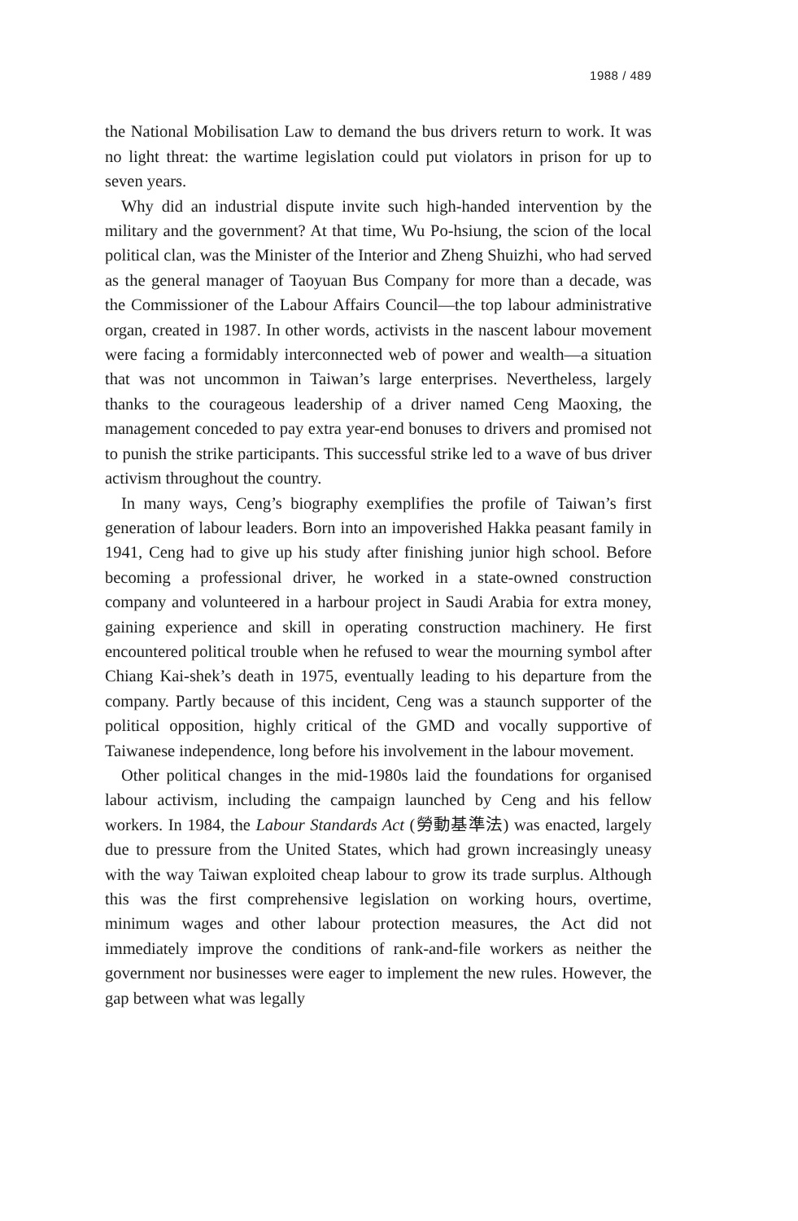1988 / 489
the National Mobilisation Law to demand the bus drivers return to work. It was no light threat: the wartime legislation could put violators in prison for up to seven years.
Why did an industrial dispute invite such high-handed intervention by the military and the government? At that time, Wu Po-hsiung, the scion of the local political clan, was the Minister of the Interior and Zheng Shuizhi, who had served as the general manager of Taoyuan Bus Company for more than a decade, was the Commissioner of the Labour Affairs Council—the top labour administrative organ, created in 1987. In other words, activists in the nascent labour movement were facing a formidably interconnected web of power and wealth—a situation that was not uncommon in Taiwan’s large enterprises. Nevertheless, largely thanks to the courageous leadership of a driver named Ceng Maoxing, the management conceded to pay extra year-end bonuses to drivers and promised not to punish the strike participants. This successful strike led to a wave of bus driver activism throughout the country.
In many ways, Ceng’s biography exemplifies the profile of Taiwan’s first generation of labour leaders. Born into an impoverished Hakka peasant family in 1941, Ceng had to give up his study after finishing junior high school. Before becoming a professional driver, he worked in a state-owned construction company and volunteered in a harbour project in Saudi Arabia for extra money, gaining experience and skill in operating construction machinery. He first encountered political trouble when he refused to wear the mourning symbol after Chiang Kai-shek’s death in 1975, eventually leading to his departure from the company. Partly because of this incident, Ceng was a staunch supporter of the political opposition, highly critical of the GMD and vocally supportive of Taiwanese independence, long before his involvement in the labour movement.
Other political changes in the mid-1980s laid the foundations for organised labour activism, including the campaign launched by Ceng and his fellow workers. In 1984, the Labour Standards Act (勞動基準法) was enacted, largely due to pressure from the United States, which had grown increasingly uneasy with the way Taiwan exploited cheap labour to grow its trade surplus. Although this was the first comprehensive legislation on working hours, overtime, minimum wages and other labour protection measures, the Act did not immediately improve the conditions of rank-and-file workers as neither the government nor businesses were eager to implement the new rules. However, the gap between what was legally